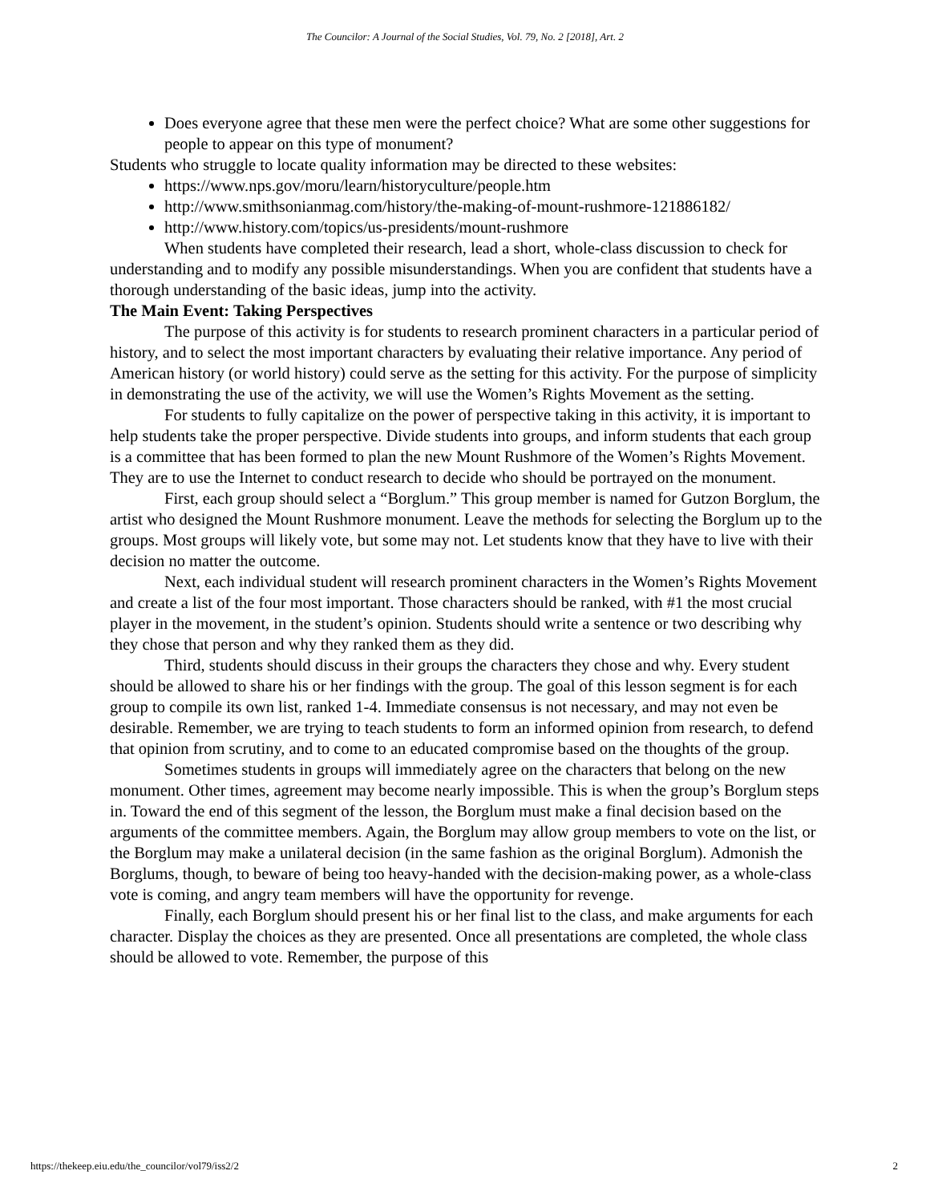The Councilor: A Journal of the Social Studies, Vol. 79, No. 2 [2018], Art. 2
Does everyone agree that these men were the perfect choice? What are some other suggestions for people to appear on this type of monument?
Students who struggle to locate quality information may be directed to these websites:
https://www.nps.gov/moru/learn/historyculture/people.htm
http://www.smithsonianmag.com/history/the-making-of-mount-rushmore-121886182/
http://www.history.com/topics/us-presidents/mount-rushmore
When students have completed their research, lead a short, whole-class discussion to check for understanding and to modify any possible misunderstandings. When you are confident that students have a thorough understanding of the basic ideas, jump into the activity.
The Main Event: Taking Perspectives
The purpose of this activity is for students to research prominent characters in a particular period of history, and to select the most important characters by evaluating their relative importance. Any period of American history (or world history) could serve as the setting for this activity. For the purpose of simplicity in demonstrating the use of the activity, we will use the Women’s Rights Movement as the setting.
For students to fully capitalize on the power of perspective taking in this activity, it is important to help students take the proper perspective. Divide students into groups, and inform students that each group is a committee that has been formed to plan the new Mount Rushmore of the Women’s Rights Movement. They are to use the Internet to conduct research to decide who should be portrayed on the monument.
First, each group should select a “Borglum.” This group member is named for Gutzon Borglum, the artist who designed the Mount Rushmore monument. Leave the methods for selecting the Borglum up to the groups. Most groups will likely vote, but some may not. Let students know that they have to live with their decision no matter the outcome.
Next, each individual student will research prominent characters in the Women’s Rights Movement and create a list of the four most important. Those characters should be ranked, with #1 the most crucial player in the movement, in the student’s opinion. Students should write a sentence or two describing why they chose that person and why they ranked them as they did.
Third, students should discuss in their groups the characters they chose and why. Every student should be allowed to share his or her findings with the group. The goal of this lesson segment is for each group to compile its own list, ranked 1-4. Immediate consensus is not necessary, and may not even be desirable. Remember, we are trying to teach students to form an informed opinion from research, to defend that opinion from scrutiny, and to come to an educated compromise based on the thoughts of the group.
Sometimes students in groups will immediately agree on the characters that belong on the new monument. Other times, agreement may become nearly impossible. This is when the group’s Borglum steps in. Toward the end of this segment of the lesson, the Borglum must make a final decision based on the arguments of the committee members. Again, the Borglum may allow group members to vote on the list, or the Borglum may make a unilateral decision (in the same fashion as the original Borglum). Admonish the Borglums, though, to beware of being too heavy-handed with the decision-making power, as a whole-class vote is coming, and angry team members will have the opportunity for revenge.
Finally, each Borglum should present his or her final list to the class, and make arguments for each character. Display the choices as they are presented. Once all presentations are completed, the whole class should be allowed to vote. Remember, the purpose of this
https://thekeep.eiu.edu/the_councilor/vol79/iss2/2 2